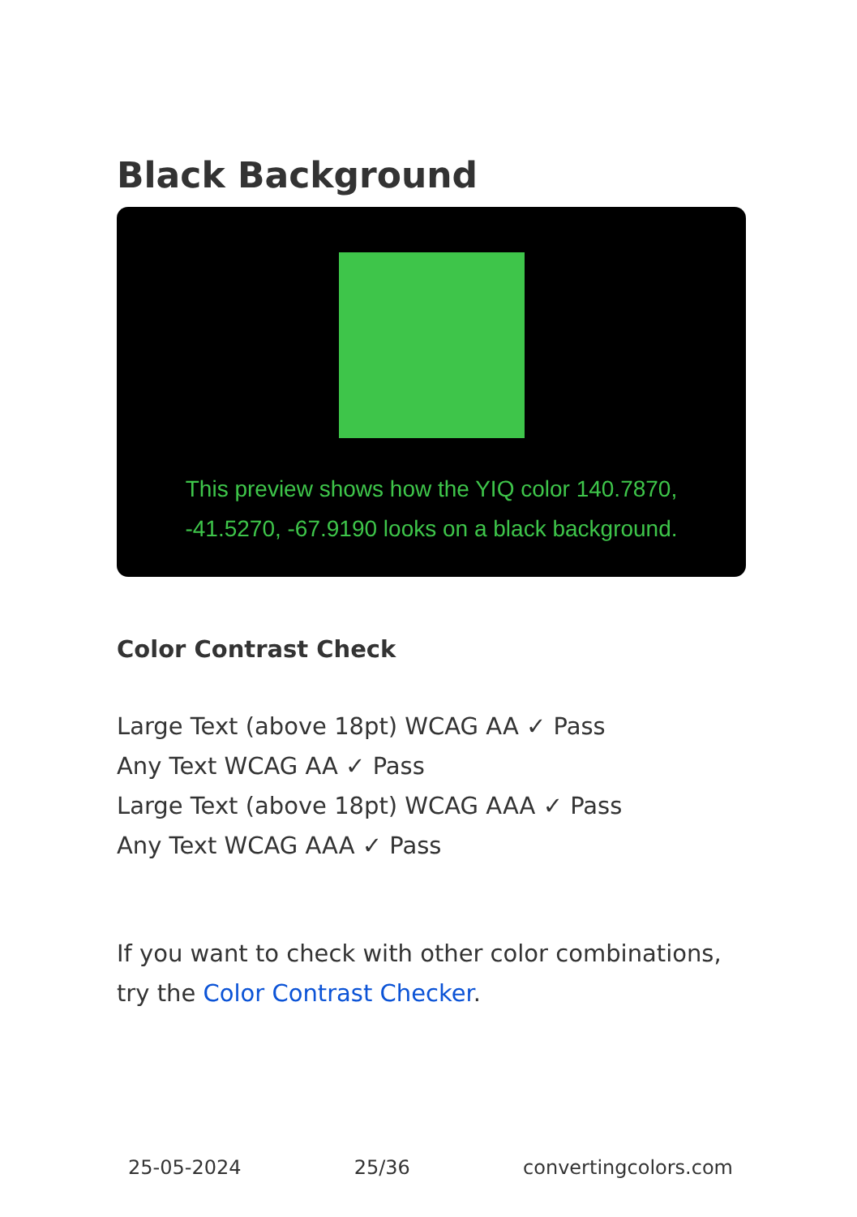Black Background
This preview shows how the YIQ color 140.7870,
-41.5270, -67.9190 looks on a black background.
Color Contrast Check
Large Text (above 18pt) WCAG AA ✓ Pass
Any Text WCAG AA ✓ Pass
Large Text (above 18pt) WCAG AAA ✓ Pass
Any Text WCAG AAA ✓ Pass
If you want to check with other color combinations, try the Color Contrast Checker.
25-05-2024 25/36 convertingcolors.com